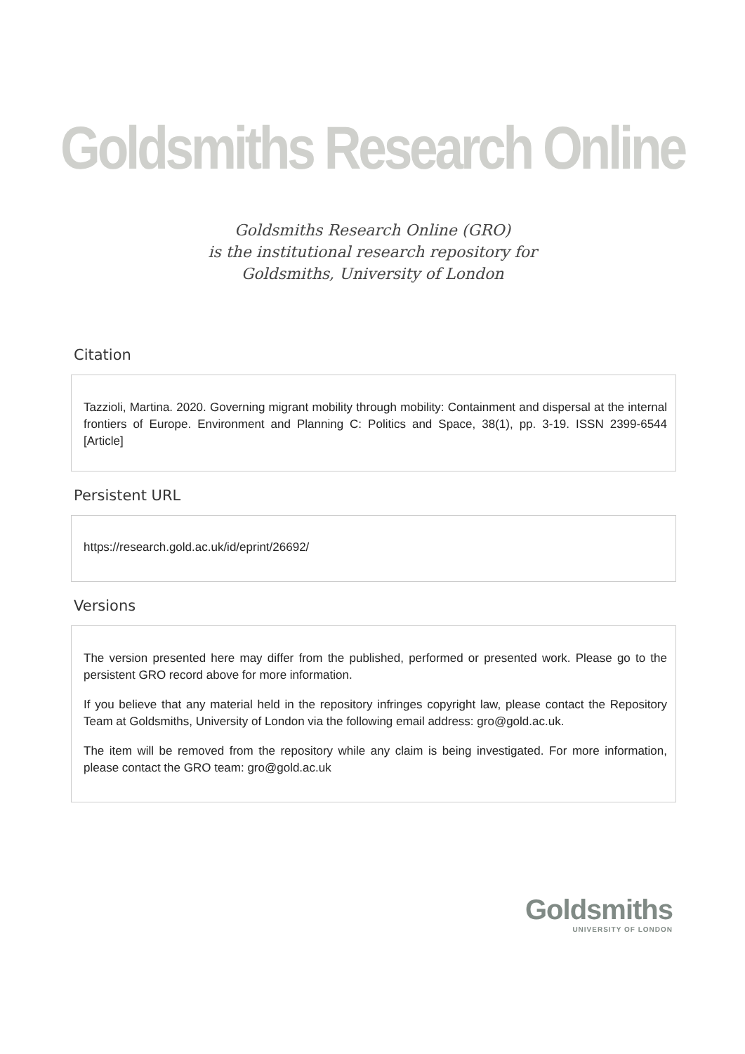Goldsmiths Research Online
Goldsmiths Research Online (GRO)
is the institutional research repository for
Goldsmiths, University of London
Citation
Tazzioli, Martina. 2020. Governing migrant mobility through mobility: Containment and dispersal at the internal frontiers of Europe. Environment and Planning C: Politics and Space, 38(1), pp. 3-19. ISSN 2399-6544 [Article]
Persistent URL
https://research.gold.ac.uk/id/eprint/26692/
Versions
The version presented here may differ from the published, performed or presented work. Please go to the persistent GRO record above for more information.
If you believe that any material held in the repository infringes copyright law, please contact the Repository Team at Goldsmiths, University of London via the following email address: gro@gold.ac.uk.
The item will be removed from the repository while any claim is being investigated. For more information, please contact the GRO team: gro@gold.ac.uk
Goldsmiths
UNIVERSITY OF LONDON